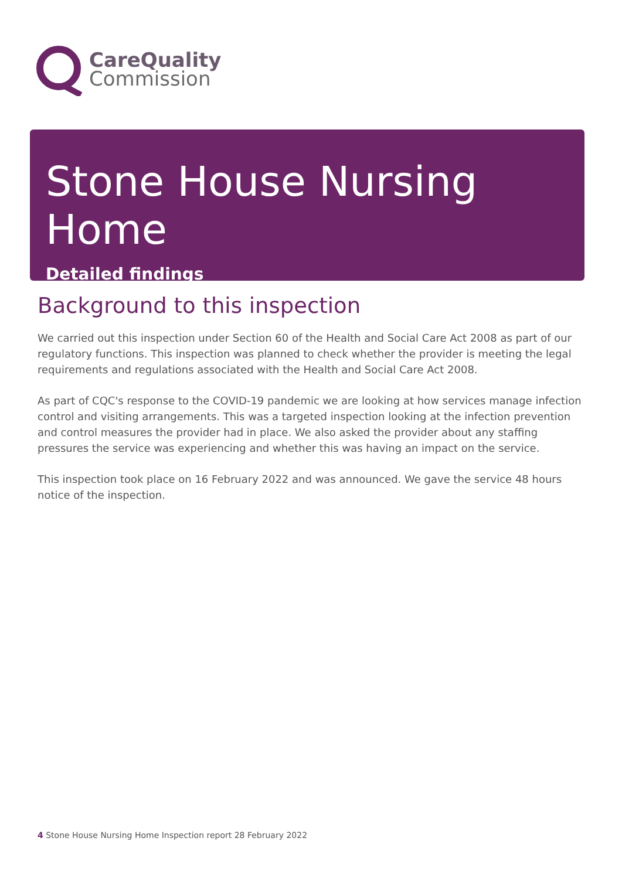CareQuality
Commission
Stone House Nursing Home
Detailed findings
Background to this inspection
We carried out this inspection under Section 60 of the Health and Social Care Act 2008 as part of our regulatory functions. This inspection was planned to check whether the provider is meeting the legal requirements and regulations associated with the Health and Social Care Act 2008.
As part of CQC's response to the COVID-19 pandemic we are looking at how services manage infection control and visiting arrangements. This was a targeted inspection looking at the infection prevention and control measures the provider had in place. We also asked the provider about any staffing pressures the service was experiencing and whether this was having an impact on the service.
This inspection took place on 16 February 2022 and was announced. We gave the service 48 hours notice of the inspection.
4 Stone House Nursing Home Inspection report 28 February 2022